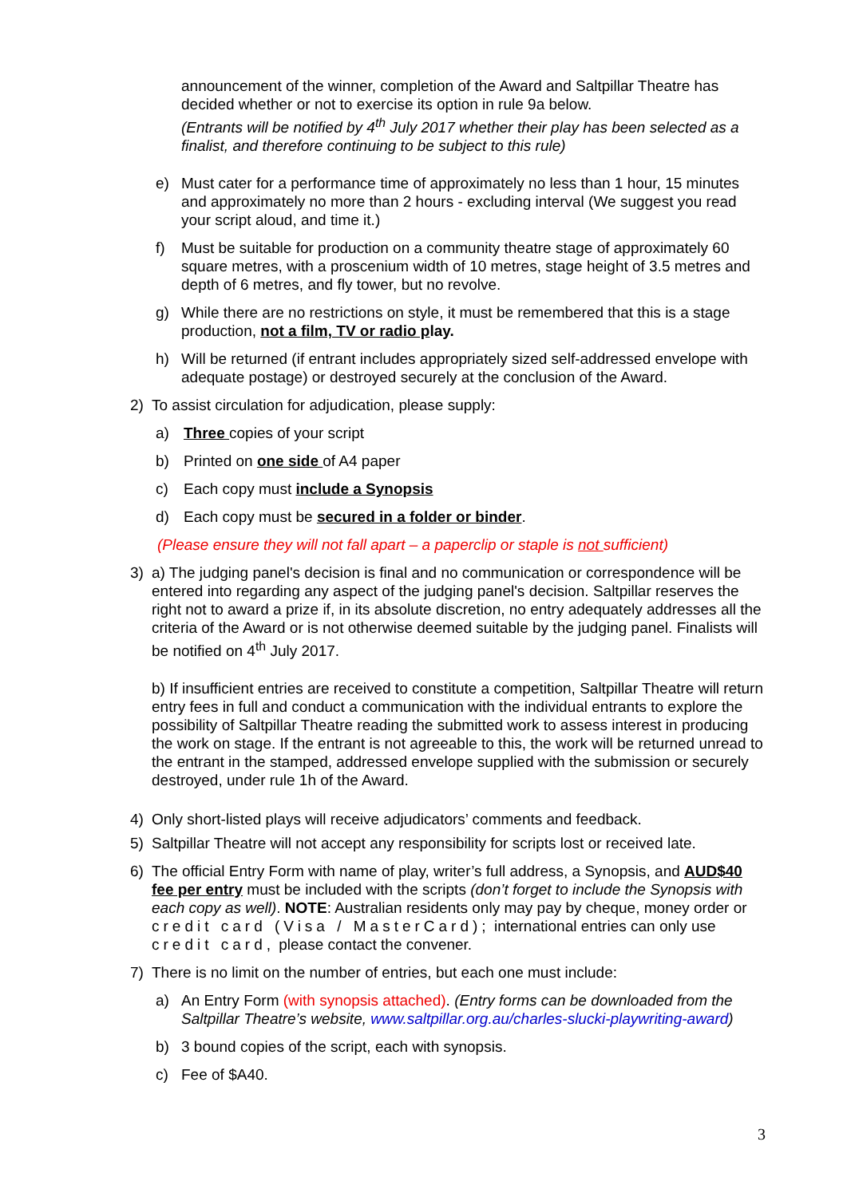announcement of the winner, completion of the Award and Saltpillar Theatre has decided whether or not to exercise its option in rule 9a below.
(Entrants will be notified by 4<sup>th</sup> July 2017 whether their play has been selected as a finalist, and therefore continuing to be subject to this rule)
e) Must cater for a performance time of approximately no less than 1 hour, 15 minutes and approximately no more than 2 hours - excluding interval (We suggest you read your script aloud, and time it.)
f) Must be suitable for production on a community theatre stage of approximately 60 square metres, with a proscenium width of 10 metres, stage height of 3.5 metres and depth of 6 metres, and fly tower, but no revolve.
g) While there are no restrictions on style, it must be remembered that this is a stage production, not a film, TV or radio play.
h) Will be returned (if entrant includes appropriately sized self-addressed envelope with adequate postage) or destroyed securely at the conclusion of the Award.
2) To assist circulation for adjudication, please supply:
a) Three copies of your script
b) Printed on one side of A4 paper
c) Each copy must include a Synopsis
d) Each copy must be secured in a folder or binder.
(Please ensure they will not fall apart – a paperclip or staple is not sufficient)
3) a) The judging panel's decision is final and no communication or correspondence will be entered into regarding any aspect of the judging panel's decision. Saltpillar reserves the right not to award a prize if, in its absolute discretion, no entry adequately addresses all the criteria of the Award or is not otherwise deemed suitable by the judging panel. Finalists will be notified on 4<sup>th</sup> July 2017.
b) If insufficient entries are received to constitute a competition, Saltpillar Theatre will return entry fees in full and conduct a communication with the individual entrants to explore the possibility of Saltpillar Theatre reading the submitted work to assess interest in producing the work on stage. If the entrant is not agreeable to this, the work will be returned unread to the entrant in the stamped, addressed envelope supplied with the submission or securely destroyed, under rule 1h of the Award.
4) Only short-listed plays will receive adjudicators’ comments and feedback.
5) Saltpillar Theatre will not accept any responsibility for scripts lost or received late.
6) The official Entry Form with name of play, writer’s full address, a Synopsis, and AUD$40 fee per entry must be included with the scripts (don’t forget to include the Synopsis with each copy as well). NOTE: Australian residents only may pay by cheque, money order or credit card (Visa / MasterCard); international entries can only use credit card, please contact the convener.
7) There is no limit on the number of entries, but each one must include:
a) An Entry Form (with synopsis attached). (Entry forms can be downloaded from the Saltpillar Theatre’s website, www.saltpillar.org.au/charles-slucki-playwriting-award)
b) 3 bound copies of the script, each with synopsis.
c) Fee of $A40.
3